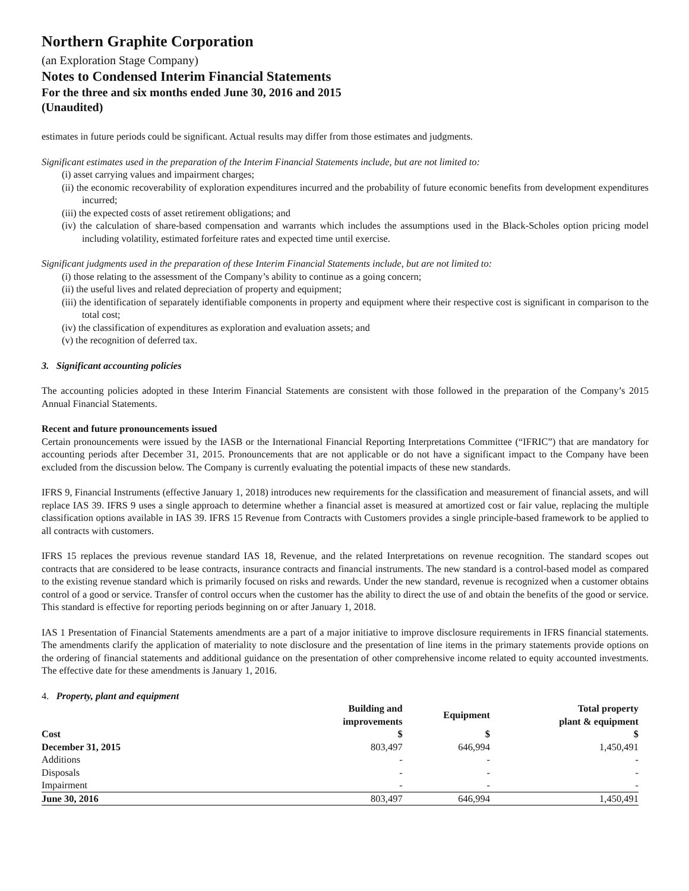Northern Graphite Corporation
(an Exploration Stage Company)
Notes to Condensed Interim Financial Statements
For the three and six months ended June 30, 2016 and 2015
(Unaudited)
estimates in future periods could be significant. Actual results may differ from those estimates and judgments.
Significant estimates used in the preparation of the Interim Financial Statements include, but are not limited to:
(i) asset carrying values and impairment charges;
(ii) the economic recoverability of exploration expenditures incurred and the probability of future economic benefits from development expenditures incurred;
(iii) the expected costs of asset retirement obligations; and
(iv) the calculation of share-based compensation and warrants which includes the assumptions used in the Black-Scholes option pricing model including volatility, estimated forfeiture rates and expected time until exercise.
Significant judgments used in the preparation of these Interim Financial Statements include, but are not limited to:
(i) those relating to the assessment of the Company’s ability to continue as a going concern;
(ii) the useful lives and related depreciation of property and equipment;
(iii) the identification of separately identifiable components in property and equipment where their respective cost is significant in comparison to the total cost;
(iv) the classification of expenditures as exploration and evaluation assets; and
(v) the recognition of deferred tax.
3. Significant accounting policies
The accounting policies adopted in these Interim Financial Statements are consistent with those followed in the preparation of the Company’s 2015 Annual Financial Statements.
Recent and future pronouncements issued
Certain pronouncements were issued by the IASB or the International Financial Reporting Interpretations Committee (“IFRIC”) that are mandatory for accounting periods after December 31, 2015. Pronouncements that are not applicable or do not have a significant impact to the Company have been excluded from the discussion below. The Company is currently evaluating the potential impacts of these new standards.
IFRS 9, Financial Instruments (effective January 1, 2018) introduces new requirements for the classification and measurement of financial assets, and will replace IAS 39. IFRS 9 uses a single approach to determine whether a financial asset is measured at amortized cost or fair value, replacing the multiple classification options available in IAS 39. IFRS 15 Revenue from Contracts with Customers provides a single principle-based framework to be applied to all contracts with customers.
IFRS 15 replaces the previous revenue standard IAS 18, Revenue, and the related Interpretations on revenue recognition. The standard scopes out contracts that are considered to be lease contracts, insurance contracts and financial instruments. The new standard is a control-based model as compared to the existing revenue standard which is primarily focused on risks and rewards. Under the new standard, revenue is recognized when a customer obtains control of a good or service. Transfer of control occurs when the customer has the ability to direct the use of and obtain the benefits of the good or service. This standard is effective for reporting periods beginning on or after January 1, 2018.
IAS 1 Presentation of Financial Statements amendments are a part of a major initiative to improve disclosure requirements in IFRS financial statements. The amendments clarify the application of materiality to note disclosure and the presentation of line items in the primary statements provide options on the ordering of financial statements and additional guidance on the presentation of other comprehensive income related to equity accounted investments. The effective date for these amendments is January 1, 2016.
4. Property, plant and equipment
| | Building and improvements | Equipment | Total property plant & equipment |
| --- | --- | --- | --- |
| Cost | $ | $ | $ |
| December 31, 2015 | 803,497 | 646,994 | 1,450,491 |
| Additions | - | - | - |
| Disposals | - | - | - |
| Impairment | - | - | - |
| June 30, 2016 | 803,497 | 646,994 | 1,450,491 |